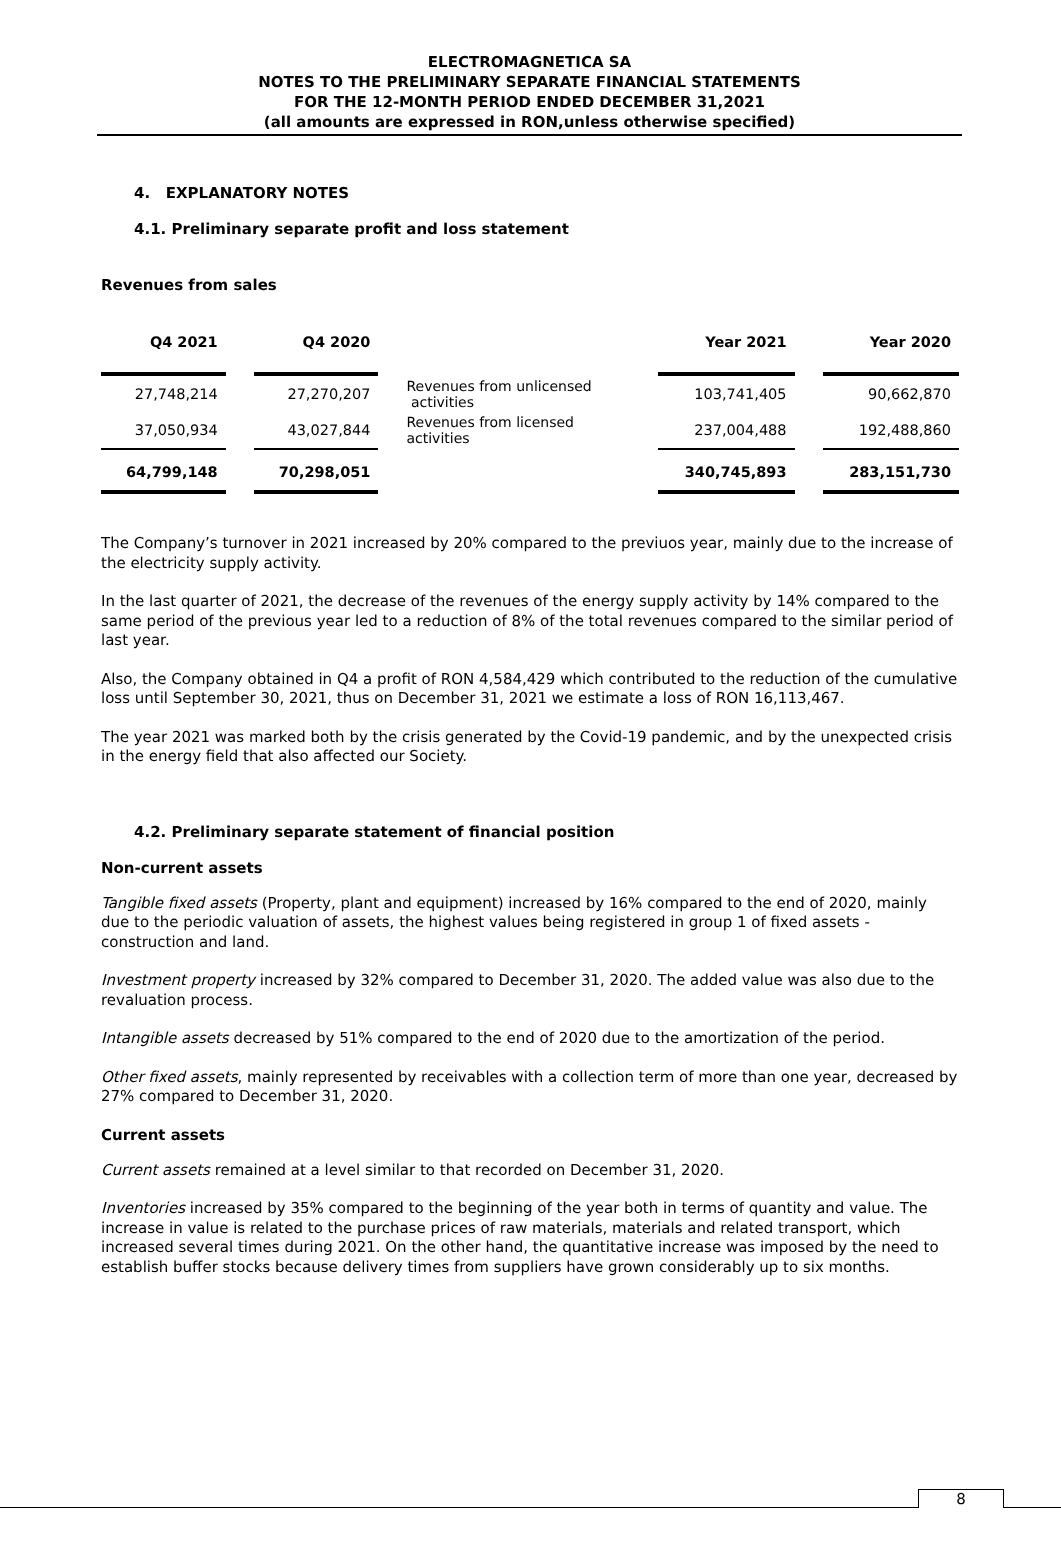ELECTROMAGNETICA SA
NOTES TO THE PRELIMINARY SEPARATE FINANCIAL STATEMENTS
FOR THE 12-MONTH PERIOD ENDED DECEMBER 31,2021
(all amounts are expressed in RON,unless otherwise specified)
4. EXPLANATORY NOTES
4.1. Preliminary separate profit and loss statement
Revenues from sales
| Q4 2021 | Q4 2020 | | Year 2021 | Year 2020 |
| --- | --- | --- | --- | --- |
| 27,748,214 | 27,270,207 | Revenues from unlicensed activities | 103,741,405 | 90,662,870 |
| 37,050,934 | 43,027,844 | Revenues from licensed activities | 237,004,488 | 192,488,860 |
| 64,799,148 | 70,298,051 | | 340,745,893 | 283,151,730 |
The Company’s turnover in 2021 increased by 20% compared to the previuos year, mainly due to the increase of the electricity supply activity.
In the last quarter of 2021, the decrease of the revenues of the energy supply activity by 14% compared to the same period of the previous year led to a reduction of 8% of the total revenues compared to the similar period of last year.
Also, the Company obtained in Q4 a profit of RON 4,584,429 which contributed to the reduction of the cumulative loss until September 30, 2021, thus on December 31, 2021 we estimate a loss of RON 16,113,467.
The year 2021 was marked both by the crisis generated by the Covid-19 pandemic, and by the unexpected crisis in the energy field that also affected our Society.
4.2. Preliminary separate statement of financial position
Non-current assets
Tangible fixed assets (Property, plant and equipment) increased by 16% compared to the end of 2020, mainly due to the periodic valuation of assets, the highest values being registered in group 1 of fixed assets - construction and land.
Investment property increased by 32% compared to December 31, 2020. The added value was also due to the revaluation process.
Intangible assets decreased by 51% compared to the end of 2020 due to the amortization of the period.
Other fixed assets, mainly represented by receivables with a collection term of more than one year, decreased by 27% compared to December 31, 2020.
Current assets
Current assets remained at a level similar to that recorded on December 31, 2020.
Inventories increased by 35% compared to the beginning of the year both in terms of quantity and value. The increase in value is related to the purchase prices of raw materials, materials and related transport, which increased several times during 2021. On the other hand, the quantitative increase was imposed by the need to establish buffer stocks because delivery times from suppliers have grown considerably up to six months.
8